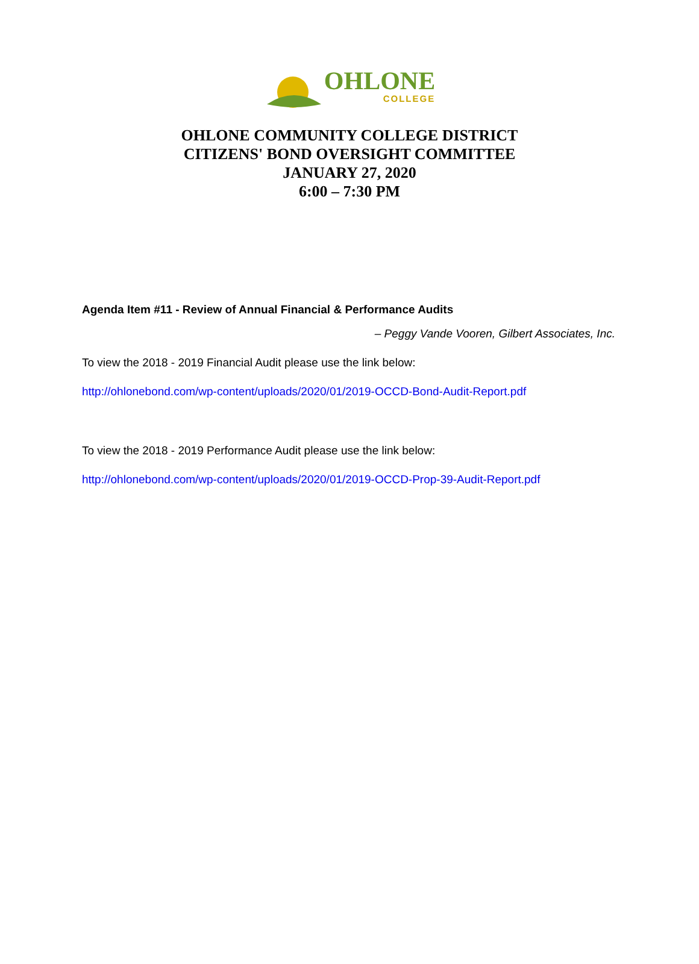OHLONE
COLLEGE
OHLONE COMMUNITY COLLEGE DISTRICT
CITIZENS' BOND OVERSIGHT COMMITTEE
JANUARY 27, 2020
6:00 – 7:30 PM
Agenda Item #11 - Review of Annual Financial & Performance Audits
– Peggy Vande Vooren, Gilbert Associates, Inc.
To view the 2018 - 2019 Financial Audit please use the link below:
http://ohlonebond.com/wp-content/uploads/2020/01/2019-OCCD-Bond-Audit-Report.pdf
To view the 2018 - 2019 Performance Audit please use the link below:
http://ohlonebond.com/wp-content/uploads/2020/01/2019-OCCD-Prop-39-Audit-Report.pdf